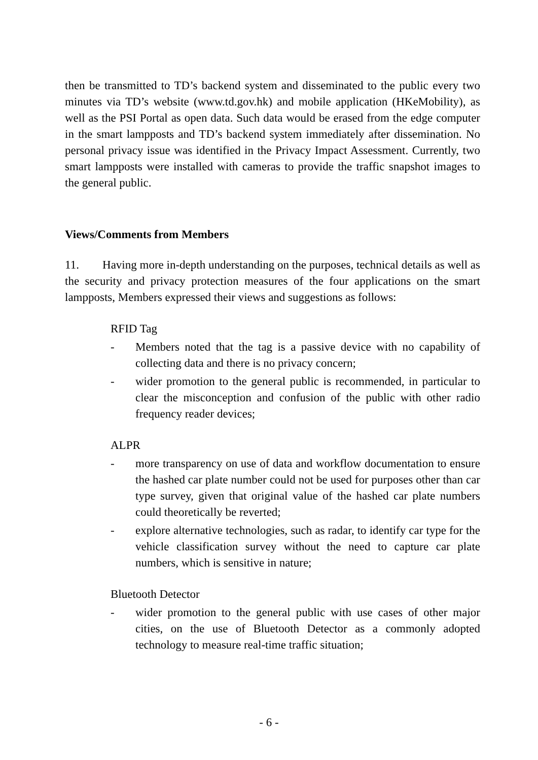then be transmitted to TD’s backend system and disseminated to the public every two minutes via TD’s website (www.td.gov.hk) and mobile application (HKeMobility), as well as the PSI Portal as open data. Such data would be erased from the edge computer in the smart lampposts and TD’s backend system immediately after dissemination. No personal privacy issue was identified in the Privacy Impact Assessment. Currently, two smart lampposts were installed with cameras to provide the traffic snapshot images to the general public.
Views/Comments from Members
11. Having more in-depth understanding on the purposes, technical details as well as the security and privacy protection measures of the four applications on the smart lampposts, Members expressed their views and suggestions as follows:
RFID Tag
- Members noted that the tag is a passive device with no capability of collecting data and there is no privacy concern;
- wider promotion to the general public is recommended, in particular to clear the misconception and confusion of the public with other radio frequency reader devices;
ALPR
- more transparency on use of data and workflow documentation to ensure the hashed car plate number could not be used for purposes other than car type survey, given that original value of the hashed car plate numbers could theoretically be reverted;
- explore alternative technologies, such as radar, to identify car type for the vehicle classification survey without the need to capture car plate numbers, which is sensitive in nature;
Bluetooth Detector
- wider promotion to the general public with use cases of other major cities, on the use of Bluetooth Detector as a commonly adopted technology to measure real-time traffic situation;
- 6 -